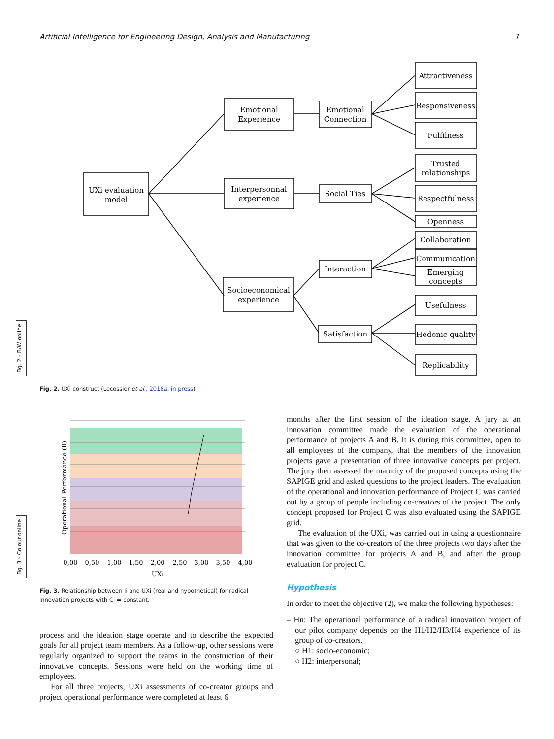Artificial Intelligence for Engineering Design, Analysis and Manufacturing 7
Fig. 2 - B/W online
Fig. 3 - Colour online
UXi evaluation
model
Emotional
Experience
Interpersonnal
experience
Socioeconomical
experience
Emotional
Connection
Social Ties
Interaction
Satisfaction
Attractiveness
Responsiveness
Fulfilness
Trusted
relationships
Respectfulness
Openness
Collaboration
Communication
Emerging
concepts
Usefulness
Hedonic quality
Replicability
Fig. 2. UXi construct (Lecossier et al., 2018a, in press).
0,00
0,50
1,00
1,50
2,00
2,50
3,00
3,50
4,00
UXi
Operational Performance (Ii)
Fig. 3. Relationship between Ii and UXi (real and hypothetical) for radical innovation projects with Ci = constant.
process and the ideation stage operate and to describe the expected goals for all project team members. As a follow-up, other sessions were regularly organized to support the teams in the construction of their innovative concepts. Sessions were held on the working time of employees.
For all three projects, UXi assessments of co-creator groups and project operational performance were completed at least 6
months after the first session of the ideation stage. A jury at an innovation committee made the evaluation of the operational performance of projects A and B. It is during this committee, open to all employees of the company, that the members of the innovation projects gave a presentation of three innovative concepts per project. The jury then assessed the maturity of the proposed concepts using the SAPIGE grid and asked questions to the project leaders. The evaluation of the operational and innovation performance of Project C was carried out by a group of people including co-creators of the project. The only concept proposed for Project C was also evaluated using the SAPIGE grid.
The evaluation of the UXi, was carried out in using a questionnaire that was given to the co-creators of the three projects two days after the innovation committee for projects A and B, and after the group evaluation for project C.
Hypothesis
In order to meet the objective (2), we make the following hypotheses:
– Hn: The operational performance of a radical innovation project of our pilot company depends on the H1/H2/H3/H4 experience of its group of co-creators.
○ H1: socio-economic;
○ H2: interpersonal;